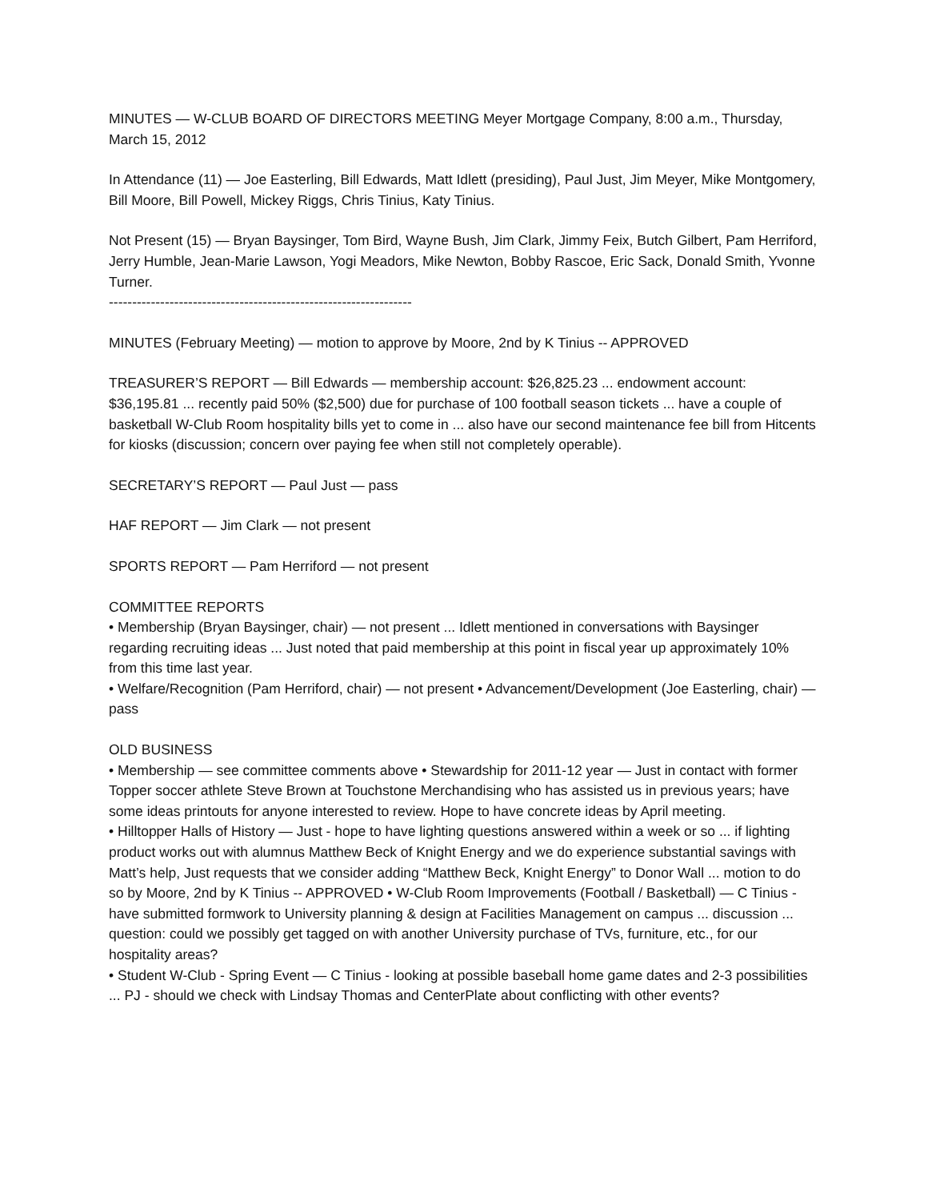MINUTES — W-CLUB BOARD OF DIRECTORS MEETING Meyer Mortgage Company, 8:00 a.m., Thursday, March 15, 2012
In Attendance (11) — Joe Easterling, Bill Edwards, Matt Idlett (presiding), Paul Just, Jim Meyer, Mike Montgomery, Bill Moore, Bill Powell, Mickey Riggs, Chris Tinius, Katy Tinius.
Not Present (15) — Bryan Baysinger, Tom Bird, Wayne Bush, Jim Clark, Jimmy Feix, Butch Gilbert, Pam Herriford, Jerry Humble, Jean-Marie Lawson, Yogi Meadors, Mike Newton, Bobby Rascoe, Eric Sack, Donald Smith, Yvonne Turner.
-----------------------------------------------------------------
MINUTES (February Meeting) — motion to approve by Moore, 2nd by K Tinius -- APPROVED
TREASURER’S REPORT — Bill Edwards — membership account: $26,825.23 ... endowment account: $36,195.81 ... recently paid 50% ($2,500) due for purchase of 100 football season tickets ... have a couple of basketball W-Club Room hospitality bills yet to come in ... also have our second maintenance fee bill from Hitcents for kiosks (discussion; concern over paying fee when still not completely operable).
SECRETARY’S REPORT — Paul Just — pass
HAF REPORT — Jim Clark — not present
SPORTS REPORT — Pam Herriford — not present
COMMITTEE REPORTS
• Membership (Bryan Baysinger, chair) — not present ... Idlett mentioned in conversations with Baysinger regarding recruiting ideas ... Just noted that paid membership at this point in fiscal year up approximately 10% from this time last year.
• Welfare/Recognition (Pam Herriford, chair) — not present • Advancement/Development (Joe Easterling, chair) — pass
OLD BUSINESS
• Membership — see committee comments above • Stewardship for 2011-12 year — Just in contact with former Topper soccer athlete Steve Brown at Touchstone Merchandising who has assisted us in previous years; have some ideas printouts for anyone interested to review. Hope to have concrete ideas by April meeting.
• Hilltopper Halls of History — Just - hope to have lighting questions answered within a week or so ... if lighting product works out with alumnus Matthew Beck of Knight Energy and we do experience substantial savings with Matt’s help, Just requests that we consider adding “Matthew Beck, Knight Energy” to Donor Wall ... motion to do so by Moore, 2nd by K Tinius -- APPROVED • W-Club Room Improvements (Football / Basketball) — C Tinius - have submitted formwork to University planning & design at Facilities Management on campus ... discussion ... question: could we possibly get tagged on with another University purchase of TVs, furniture, etc., for our hospitality areas?
• Student W-Club - Spring Event — C Tinius - looking at possible baseball home game dates and 2-3 possibilities ... PJ - should we check with Lindsay Thomas and CenterPlate about conflicting with other events?